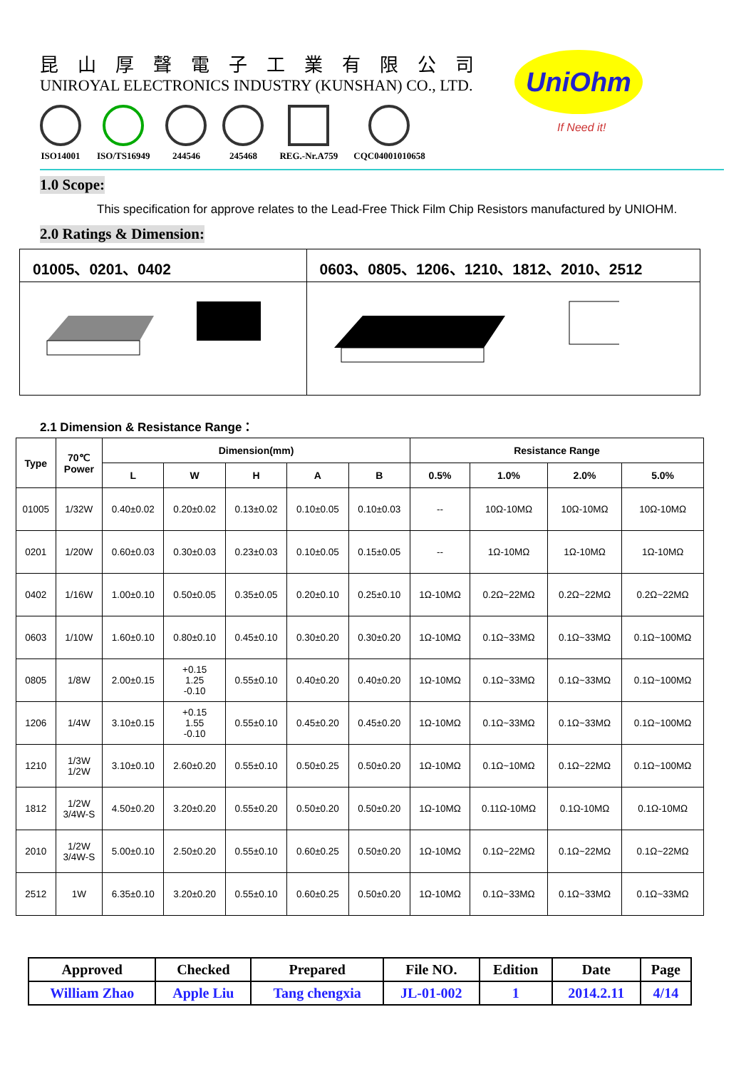昆山厚聲電子工業有限公司
UNIROYAL ELECTRONICS INDUSTRY (KUNSHAN) CO., LTD.
ISO14001 ISO/TS16949 244546 245468 REG.-Nr.A759 CQC04001010658
UniOhm
If Need it!
1.0 Scope:
This specification for approve relates to the Lead-Free Thick Film Chip Resistors manufactured by UNIOHM.
2.0 Ratings & Dimension:
| 01005、0201、0402 | 0603、0805、1206、1210、1812、2010、2512 |
2.1 Dimension & Resistance Range：
| Type | 70℃ Power | Dimension(mm) | | | | | Resistance Range | | | |
| --- | --- | --- | --- | --- | --- | --- | --- | --- | --- | --- |
| | | L | W | H | A | B | 0.5% | 1.0% | 2.0% | 5.0% |
| 01005 | 1/32W | 0.40±0.02 | 0.20±0.02 | 0.13±0.02 | 0.10±0.05 | 0.10±0.03 | -- | 10Ω-10MΩ | 10Ω-10MΩ | 10Ω-10MΩ |
| 0201 | 1/20W | 0.60±0.03 | 0.30±0.03 | 0.23±0.03 | 0.10±0.05 | 0.15±0.05 | -- | 1Ω-10MΩ | 1Ω-10MΩ | 1Ω-10MΩ |
| 0402 | 1/16W | 1.00±0.10 | 0.50±0.05 | 0.35±0.05 | 0.20±0.10 | 0.25±0.10 | 1Ω-10MΩ | 0.2Ω~22MΩ | 0.2Ω~22MΩ | 0.2Ω~22MΩ |
| 0603 | 1/10W | 1.60±0.10 | 0.80±0.10 | 0.45±0.10 | 0.30±0.20 | 0.30±0.20 | 1Ω-10MΩ | 0.1Ω~33MΩ | 0.1Ω~33MΩ | 0.1Ω~100MΩ |
| 0805 | 1/8W | 2.00±0.15 | +0.15 1.25 -0.10 | 0.55±0.10 | 0.40±0.20 | 0.40±0.20 | 1Ω-10MΩ | 0.1Ω~33MΩ | 0.1Ω~33MΩ | 0.1Ω~100MΩ |
| 1206 | 1/4W | 3.10±0.15 | +0.15 1.55 -0.10 | 0.55±0.10 | 0.45±0.20 | 0.45±0.20 | 1Ω-10MΩ | 0.1Ω~33MΩ | 0.1Ω~33MΩ | 0.1Ω~100MΩ |
| 1210 | 1/3W 1/2W | 3.10±0.10 | 2.60±0.20 | 0.55±0.10 | 0.50±0.25 | 0.50±0.20 | 1Ω-10MΩ | 0.1Ω~10MΩ | 0.1Ω~22MΩ | 0.1Ω~100MΩ |
| 1812 | 1/2W 3/4W-S | 4.50±0.20 | 3.20±0.20 | 0.55±0.20 | 0.50±0.20 | 0.50±0.20 | 1Ω-10MΩ | 0.11Ω-10MΩ | 0.1Ω-10MΩ | 0.1Ω-10MΩ |
| 2010 | 1/2W 3/4W-S | 5.00±0.10 | 2.50±0.20 | 0.55±0.10 | 0.60±0.25 | 0.50±0.20 | 1Ω-10MΩ | 0.1Ω~22MΩ | 0.1Ω~22MΩ | 0.1Ω~22MΩ |
| 2512 | 1W | 6.35±0.10 | 3.20±0.20 | 0.55±0.10 | 0.60±0.25 | 0.50±0.20 | 1Ω-10MΩ | 0.1Ω~33MΩ | 0.1Ω~33MΩ | 0.1Ω~33MΩ |
| Approved | Checked | Prepared | File NO. | Edition | Date | Page |
| William Zhao | Apple Liu | Tang chengxia | JL-01-002 | 1 | 2014.2.11 | 4/14 |